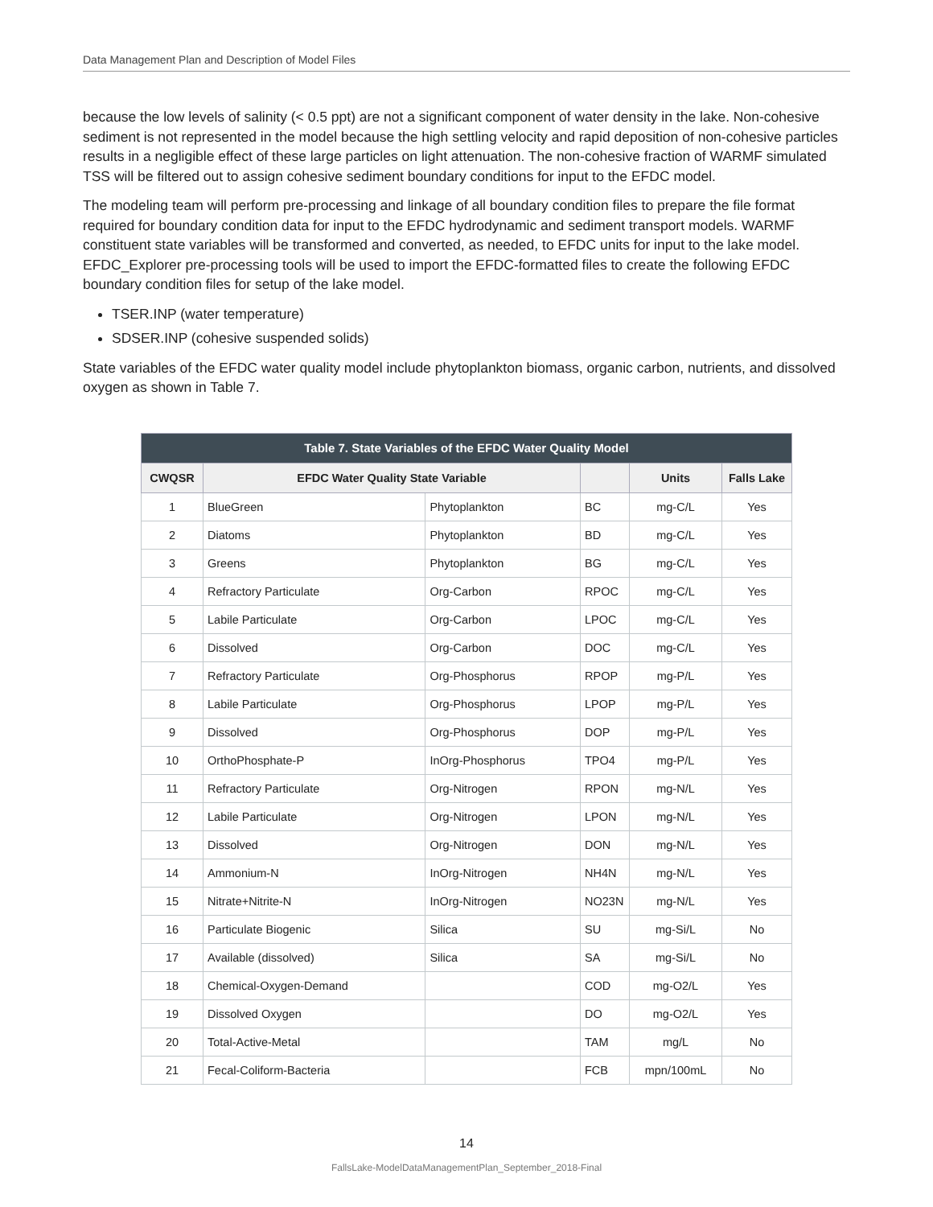Data Management Plan and Description of Model Files
because the low levels of salinity (< 0.5 ppt) are not a significant component of water density in the lake. Non-cohesive sediment is not represented in the model because the high settling velocity and rapid deposition of non-cohesive particles results in a negligible effect of these large particles on light attenuation. The non-cohesive fraction of WARMF simulated TSS will be filtered out to assign cohesive sediment boundary conditions for input to the EFDC model.
The modeling team will perform pre-processing and linkage of all boundary condition files to prepare the file format required for boundary condition data for input to the EFDC hydrodynamic and sediment transport models. WARMF constituent state variables will be transformed and converted, as needed, to EFDC units for input to the lake model. EFDC_Explorer pre-processing tools will be used to import the EFDC-formatted files to create the following EFDC boundary condition files for setup of the lake model.
TSER.INP (water temperature)
SDSER.INP (cohesive suspended solids)
State variables of the EFDC water quality model include phytoplankton biomass, organic carbon, nutrients, and dissolved oxygen as shown in Table 7.
| Table 7. State Variables of the EFDC Water Quality Model | | | | | |
| --- | --- | --- | --- | --- | --- |
| CWQSR | EFDC Water Quality State Variable | | | Units | Falls Lake |
| 1 | BlueGreen | Phytoplankton | BC | mg-C/L | Yes |
| 2 | Diatoms | Phytoplankton | BD | mg-C/L | Yes |
| 3 | Greens | Phytoplankton | BG | mg-C/L | Yes |
| 4 | Refractory Particulate | Org-Carbon | RPOC | mg-C/L | Yes |
| 5 | Labile Particulate | Org-Carbon | LPOC | mg-C/L | Yes |
| 6 | Dissolved | Org-Carbon | DOC | mg-C/L | Yes |
| 7 | Refractory Particulate | Org-Phosphorus | RPOP | mg-P/L | Yes |
| 8 | Labile Particulate | Org-Phosphorus | LPOP | mg-P/L | Yes |
| 9 | Dissolved | Org-Phosphorus | DOP | mg-P/L | Yes |
| 10 | OrthoPhosphate-P | InOrg-Phosphorus | TPO4 | mg-P/L | Yes |
| 11 | Refractory Particulate | Org-Nitrogen | RPON | mg-N/L | Yes |
| 12 | Labile Particulate | Org-Nitrogen | LPON | mg-N/L | Yes |
| 13 | Dissolved | Org-Nitrogen | DON | mg-N/L | Yes |
| 14 | Ammonium-N | InOrg-Nitrogen | NH4N | mg-N/L | Yes |
| 15 | Nitrate+Nitrite-N | InOrg-Nitrogen | NO23N | mg-N/L | Yes |
| 16 | Particulate Biogenic | Silica | SU | mg-Si/L | No |
| 17 | Available (dissolved) | Silica | SA | mg-Si/L | No |
| 18 | Chemical-Oxygen-Demand | | COD | mg-O2/L | Yes |
| 19 | Dissolved Oxygen | | DO | mg-O2/L | Yes |
| 20 | Total-Active-Metal | | TAM | mg/L | No |
| 21 | Fecal-Coliform-Bacteria | | FCB | mpn/100mL | No |
14
FallsLake-ModelDataManagementPlan_September_2018-Final